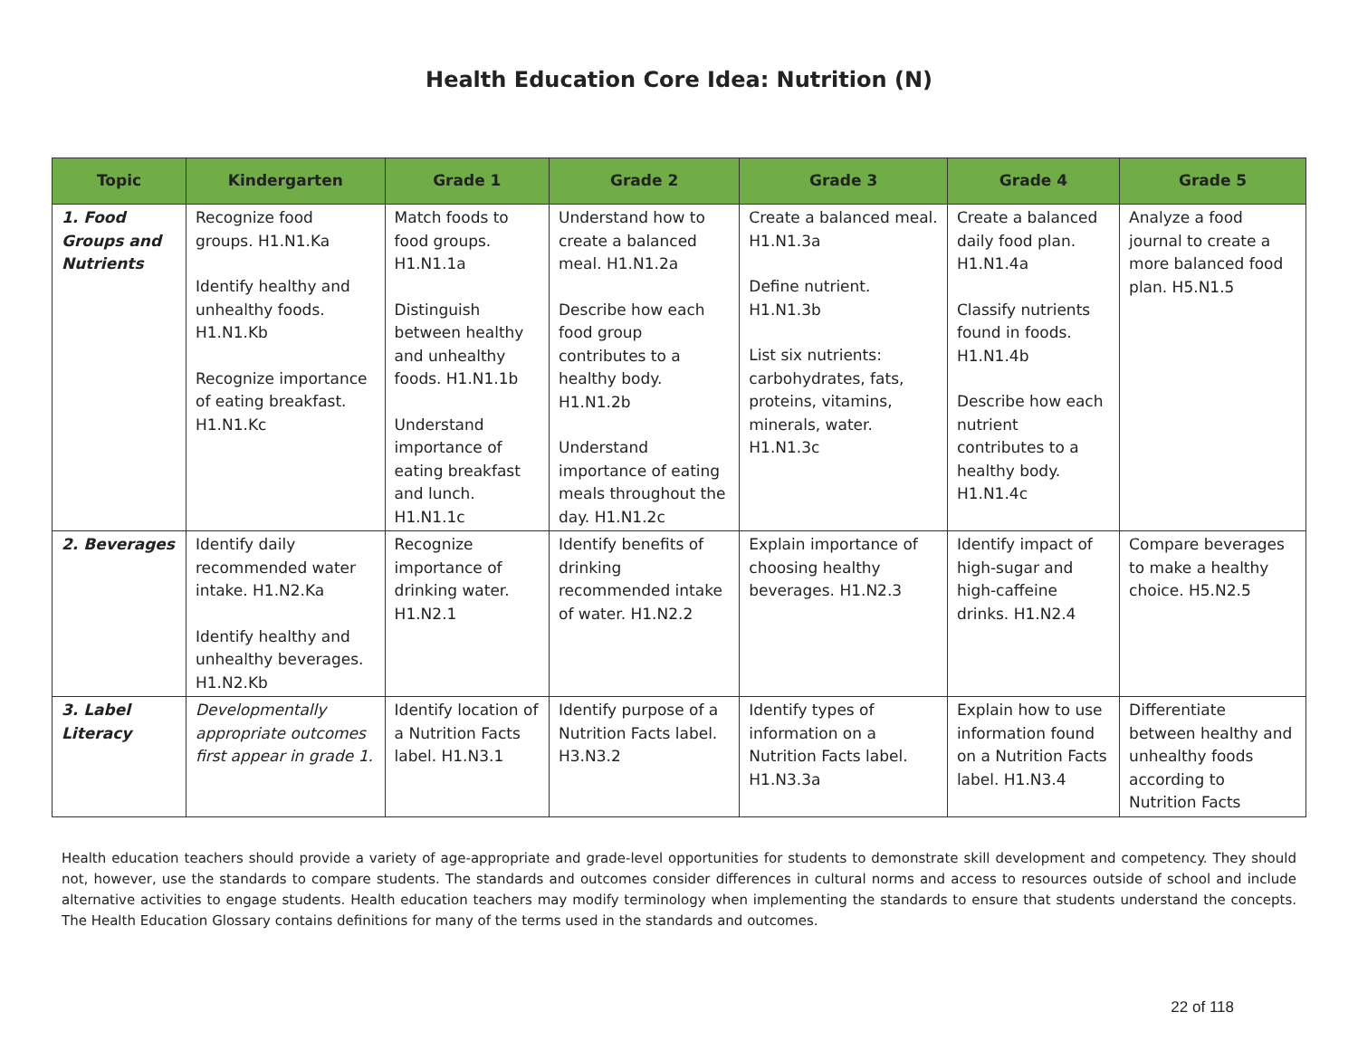Health Education Core Idea: Nutrition (N)
| Topic | Kindergarten | Grade 1 | Grade 2 | Grade 3 | Grade 4 | Grade 5 |
| --- | --- | --- | --- | --- | --- | --- |
| 1. Food Groups and Nutrients | Recognize food groups. H1.N1.Ka Identify healthy and unhealthy foods. H1.N1.Kb Recognize importance of eating breakfast. H1.N1.Kc | Match foods to food groups. H1.N1.1a Distinguish between healthy and unhealthy foods. H1.N1.1b Understand importance of eating breakfast and lunch. H1.N1.1c | Understand how to create a balanced meal. H1.N1.2a Describe how each food group contributes to a healthy body. H1.N1.2b Understand importance of eating meals throughout the day. H1.N1.2c | Create a balanced meal. H1.N1.3a Define nutrient. H1.N1.3b List six nutrients: carbohydrates, fats, proteins, vitamins, minerals, water. H1.N1.3c | Create a balanced daily food plan. H1.N1.4a Classify nutrients found in foods. H1.N1.4b Describe how each nutrient contributes to a healthy body. H1.N1.4c | Analyze a food journal to create a more balanced food plan. H5.N1.5 |
| 2. Beverages | Identify daily recommended water intake. H1.N2.Ka Identify healthy and unhealthy beverages. H1.N2.Kb | Recognize importance of drinking water. H1.N2.1 | Identify benefits of drinking recommended intake of water. H1.N2.2 | Explain importance of choosing healthy beverages. H1.N2.3 | Identify impact of high-sugar and high-caffeine drinks. H1.N2.4 | Compare beverages to make a healthy choice. H5.N2.5 |
| 3. Label Literacy | Developmentally appropriate outcomes first appear in grade 1. | Identify location of a Nutrition Facts label. H1.N3.1 | Identify purpose of a Nutrition Facts label. H3.N3.2 | Identify types of information on a Nutrition Facts label. H1.N3.3a | Explain how to use information found on a Nutrition Facts label. H1.N3.4 | Differentiate between healthy and unhealthy foods according to Nutrition Facts |
Health education teachers should provide a variety of age-appropriate and grade-level opportunities for students to demonstrate skill development and competency. They should not, however, use the standards to compare students. The standards and outcomes consider differences in cultural norms and access to resources outside of school and include alternative activities to engage students. Health education teachers may modify terminology when implementing the standards to ensure that students understand the concepts. The Health Education Glossary contains definitions for many of the terms used in the standards and outcomes.
22 of 118